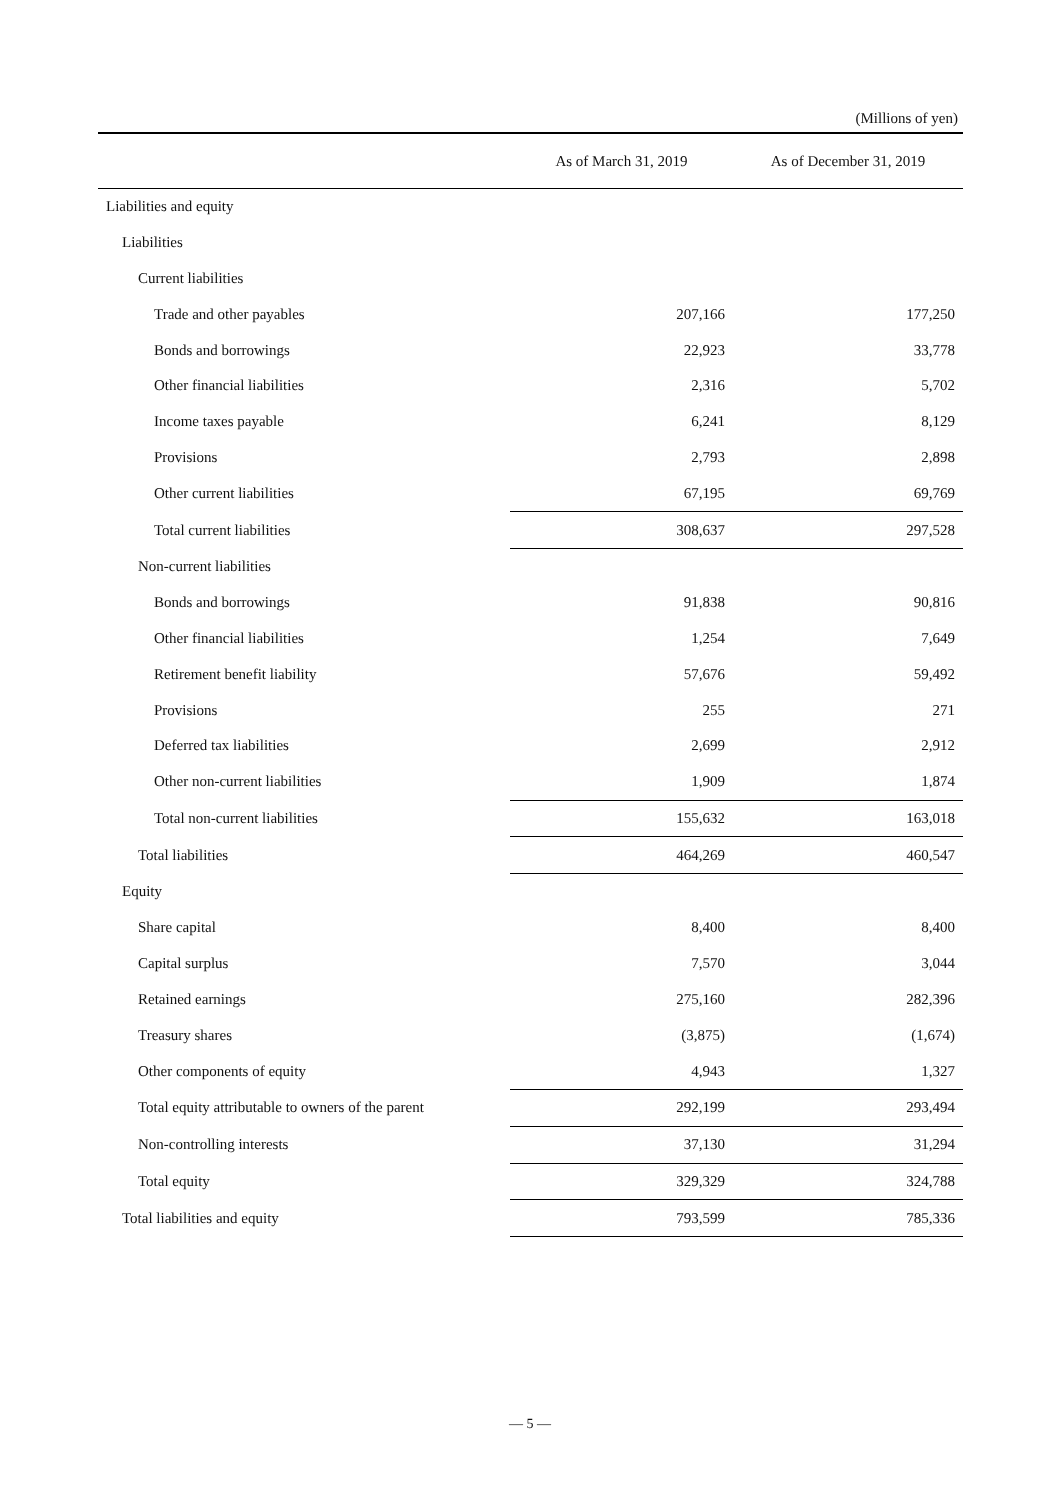(Millions of yen)
| | As of March 31, 2019 | As of December 31, 2019 |
| --- | --- | --- |
| Liabilities and equity | | |
| Liabilities | | |
| Current liabilities | | |
| Trade and other payables | 207,166 | 177,250 |
| Bonds and borrowings | 22,923 | 33,778 |
| Other financial liabilities | 2,316 | 5,702 |
| Income taxes payable | 6,241 | 8,129 |
| Provisions | 2,793 | 2,898 |
| Other current liabilities | 67,195 | 69,769 |
| Total current liabilities | 308,637 | 297,528 |
| Non-current liabilities | | |
| Bonds and borrowings | 91,838 | 90,816 |
| Other financial liabilities | 1,254 | 7,649 |
| Retirement benefit liability | 57,676 | 59,492 |
| Provisions | 255 | 271 |
| Deferred tax liabilities | 2,699 | 2,912 |
| Other non-current liabilities | 1,909 | 1,874 |
| Total non-current liabilities | 155,632 | 163,018 |
| Total liabilities | 464,269 | 460,547 |
| Equity | | |
| Share capital | 8,400 | 8,400 |
| Capital surplus | 7,570 | 3,044 |
| Retained earnings | 275,160 | 282,396 |
| Treasury shares | (3,875) | (1,674) |
| Other components of equity | 4,943 | 1,327 |
| Total equity attributable to owners of the parent | 292,199 | 293,494 |
| Non-controlling interests | 37,130 | 31,294 |
| Total equity | 329,329 | 324,788 |
| Total liabilities and equity | 793,599 | 785,336 |
— 5 —